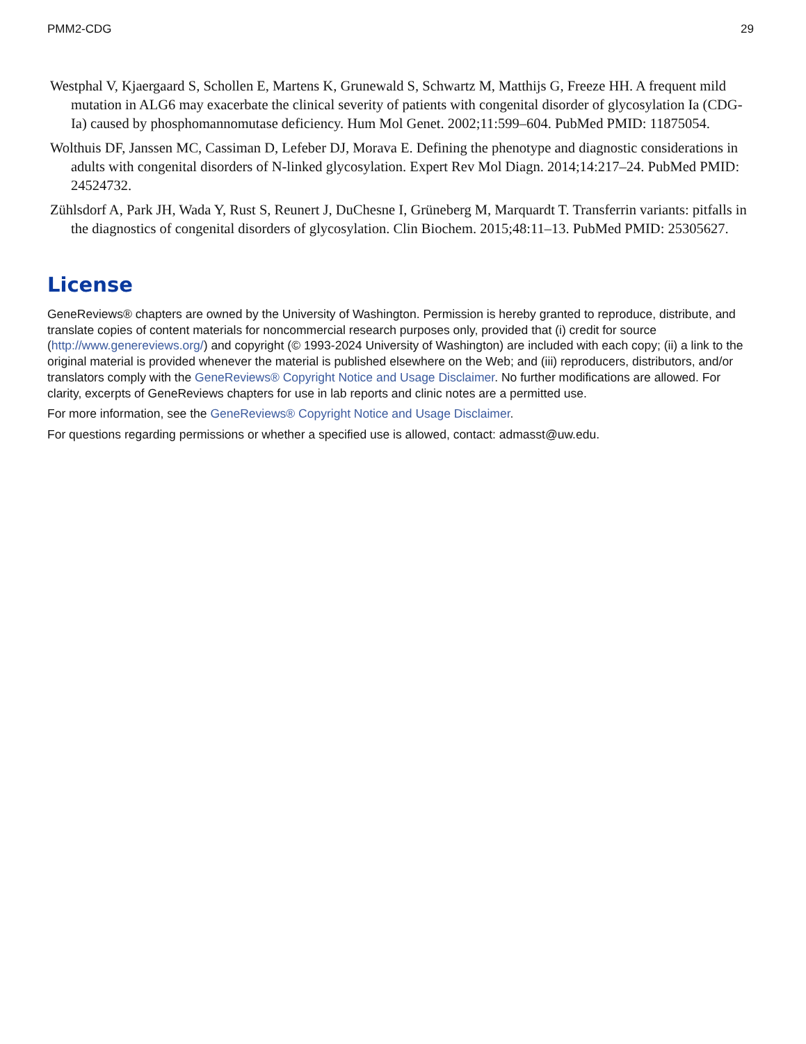PMM2-CDG 29
Westphal V, Kjaergaard S, Schollen E, Martens K, Grunewald S, Schwartz M, Matthijs G, Freeze HH. A frequent mild mutation in ALG6 may exacerbate the clinical severity of patients with congenital disorder of glycosylation Ia (CDG-Ia) caused by phosphomannomutase deficiency. Hum Mol Genet. 2002;11:599–604. PubMed PMID: 11875054.
Wolthuis DF, Janssen MC, Cassiman D, Lefeber DJ, Morava E. Defining the phenotype and diagnostic considerations in adults with congenital disorders of N-linked glycosylation. Expert Rev Mol Diagn. 2014;14:217–24. PubMed PMID: 24524732.
Zühlsdorf A, Park JH, Wada Y, Rust S, Reunert J, DuChesne I, Grüneberg M, Marquardt T. Transferrin variants: pitfalls in the diagnostics of congenital disorders of glycosylation. Clin Biochem. 2015;48:11–13. PubMed PMID: 25305627.
License
GeneReviews® chapters are owned by the University of Washington. Permission is hereby granted to reproduce, distribute, and translate copies of content materials for noncommercial research purposes only, provided that (i) credit for source (http://www.genereviews.org/) and copyright (© 1993-2024 University of Washington) are included with each copy; (ii) a link to the original material is provided whenever the material is published elsewhere on the Web; and (iii) reproducers, distributors, and/or translators comply with the GeneReviews® Copyright Notice and Usage Disclaimer. No further modifications are allowed. For clarity, excerpts of GeneReviews chapters for use in lab reports and clinic notes are a permitted use.
For more information, see the GeneReviews® Copyright Notice and Usage Disclaimer.
For questions regarding permissions or whether a specified use is allowed, contact: admasst@uw.edu.